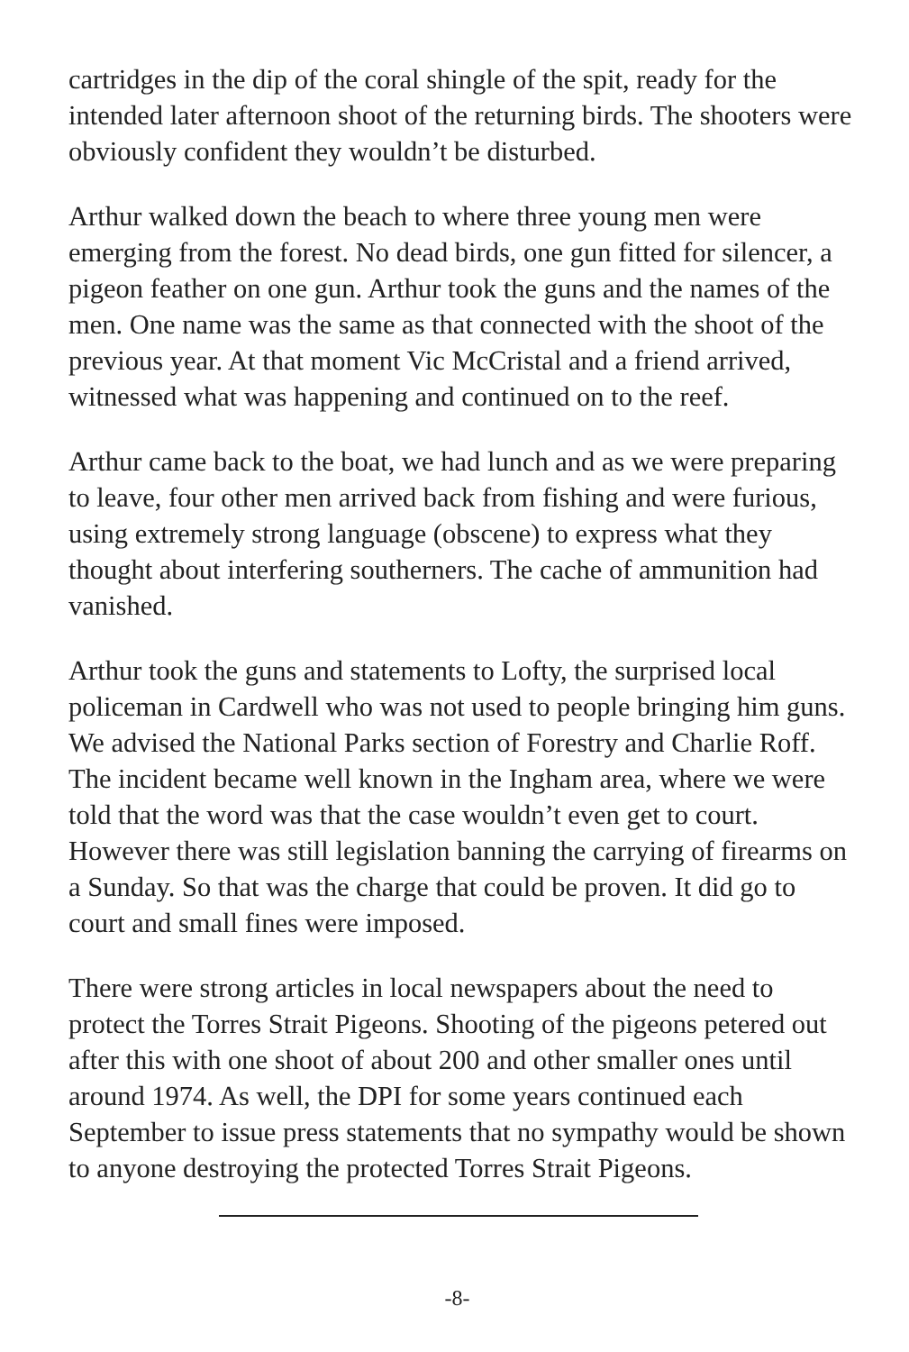cartridges in the dip of the coral shingle of the spit, ready for the intended later afternoon shoot of the returning birds. The shooters were obviously confident they wouldn’t be disturbed.
Arthur walked down the beach to where three young men were emerging from the forest. No dead birds, one gun fitted for silencer, a pigeon feather on one gun. Arthur took the guns and the names of the men. One name was the same as that connected with the shoot of the previous year. At that moment Vic McCristal and a friend arrived, witnessed what was happening and continued on to the reef.
Arthur came back to the boat, we had lunch and as we were preparing to leave, four other men arrived back from fishing and were furious, using extremely strong language (obscene) to express what they thought about interfering southerners. The cache of ammunition had vanished.
Arthur took the guns and statements to Lofty, the surprised local policeman in Cardwell who was not used to people bringing him guns. We advised the National Parks section of Forestry and Charlie Roff. The incident became well known in the Ingham area, where we were told that the word was that the case wouldn’t even get to court. However there was still legislation banning the carrying of firearms on a Sunday. So that was the charge that could be proven. It did go to court and small fines were imposed.
There were strong articles in local newspapers about the need to protect the Torres Strait Pigeons. Shooting of the pigeons petered out after this with one shoot of about 200 and other smaller ones until around 1974. As well, the DPI for some years continued each September to issue press statements that no sympathy would be shown to anyone destroying the protected Torres Strait Pigeons.
-8-